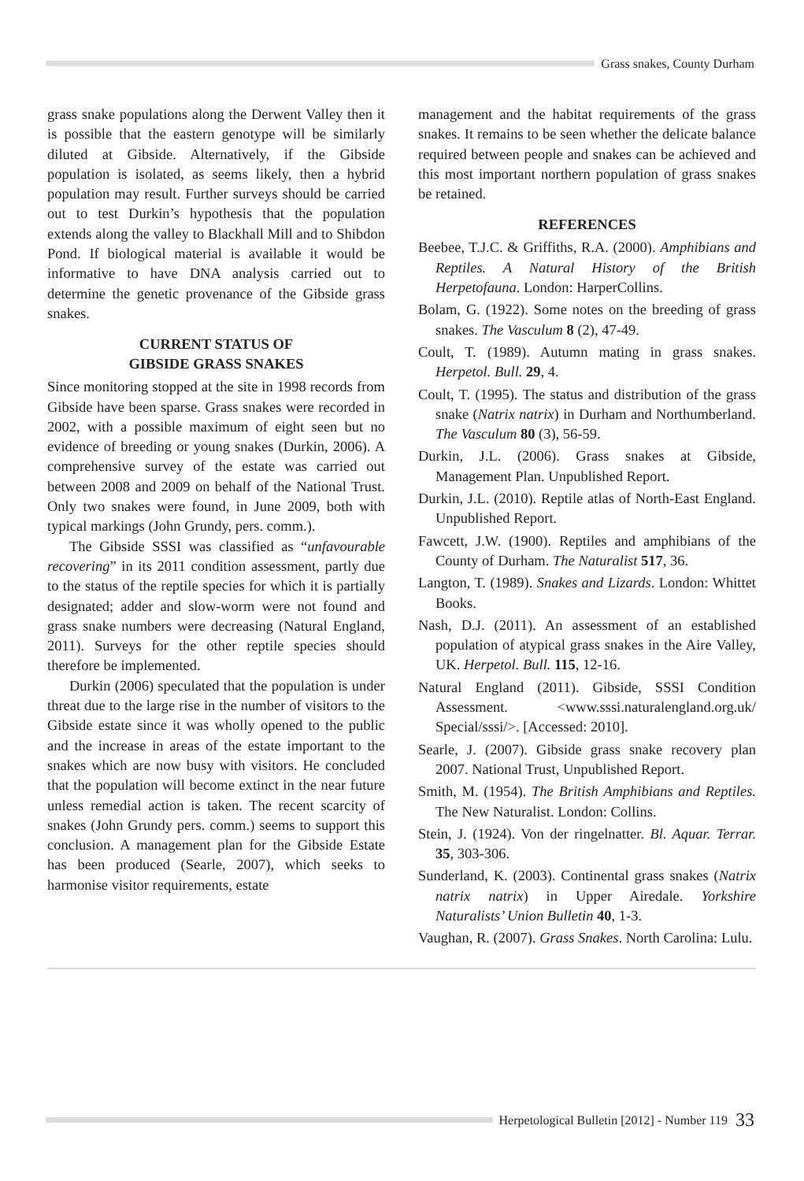Grass snakes, County Durham
grass snake populations along the Derwent Valley then it is possible that the eastern genotype will be similarly diluted at Gibside. Alternatively, if the Gibside population is isolated, as seems likely, then a hybrid population may result. Further surveys should be carried out to test Durkin’s hypothesis that the population extends along the valley to Blackhall Mill and to Shibdon Pond. If biological material is available it would be informative to have DNA analysis carried out to determine the genetic provenance of the Gibside grass snakes.
CURRENT STATUS OF
GIBSIDE GRASS SNAKES
Since monitoring stopped at the site in 1998 records from Gibside have been sparse. Grass snakes were recorded in 2002, with a possible maximum of eight seen but no evidence of breeding or young snakes (Durkin, 2006). A comprehensive survey of the estate was carried out between 2008 and 2009 on behalf of the National Trust. Only two snakes were found, in June 2009, both with typical markings (John Grundy, pers. comm.).
The Gibside SSSI was classified as “unfavourable recovering” in its 2011 condition assessment, partly due to the status of the reptile species for which it is partially designated; adder and slow-worm were not found and grass snake numbers were decreasing (Natural England, 2011). Surveys for the other reptile species should therefore be implemented.
Durkin (2006) speculated that the population is under threat due to the large rise in the number of visitors to the Gibside estate since it was wholly opened to the public and the increase in areas of the estate important to the snakes which are now busy with visitors. He concluded that the population will become extinct in the near future unless remedial action is taken. The recent scarcity of snakes (John Grundy pers. comm.) seems to support this conclusion. A management plan for the Gibside Estate has been produced (Searle, 2007), which seeks to harmonise visitor requirements, estate
management and the habitat requirements of the grass snakes. It remains to be seen whether the delicate balance required between people and snakes can be achieved and this most important northern population of grass snakes be retained.
REFERENCES
Beebee, T.J.C. & Griffiths, R.A. (2000). Amphibians and Reptiles. A Natural History of the British Herpetofauna. London: HarperCollins.
Bolam, G. (1922). Some notes on the breeding of grass snakes. The Vasculum 8 (2), 47-49.
Coult, T. (1989). Autumn mating in grass snakes. Herpetol. Bull. 29, 4.
Coult, T. (1995). The status and distribution of the grass snake (Natrix natrix) in Durham and Northumberland. The Vasculum 80 (3), 56-59.
Durkin, J.L. (2006). Grass snakes at Gibside, Management Plan. Unpublished Report.
Durkin, J.L. (2010). Reptile atlas of North-East England. Unpublished Report.
Fawcett, J.W. (1900). Reptiles and amphibians of the County of Durham. The Naturalist 517, 36.
Langton, T. (1989). Snakes and Lizards. London: Whittet Books.
Nash, D.J. (2011). An assessment of an established population of atypical grass snakes in the Aire Valley, UK. Herpetol. Bull. 115, 12-16.
Natural England (2011). Gibside, SSSI Condition Assessment. <www.sssi.naturalengland.org.uk/ Special/sssi/>. [Accessed: 2010].
Searle, J. (2007). Gibside grass snake recovery plan 2007. National Trust, Unpublished Report.
Smith, M. (1954). The British Amphibians and Reptiles. The New Naturalist. London: Collins.
Stein, J. (1924). Von der ringelnatter. Bl. Aquar. Terrar. 35, 303-306.
Sunderland, K. (2003). Continental grass snakes (Natrix natrix natrix) in Upper Airedale. Yorkshire Naturalists’ Union Bulletin 40, 1-3.
Vaughan, R. (2007). Grass Snakes. North Carolina: Lulu.
Herpetological Bulletin [2012] - Number 119 33